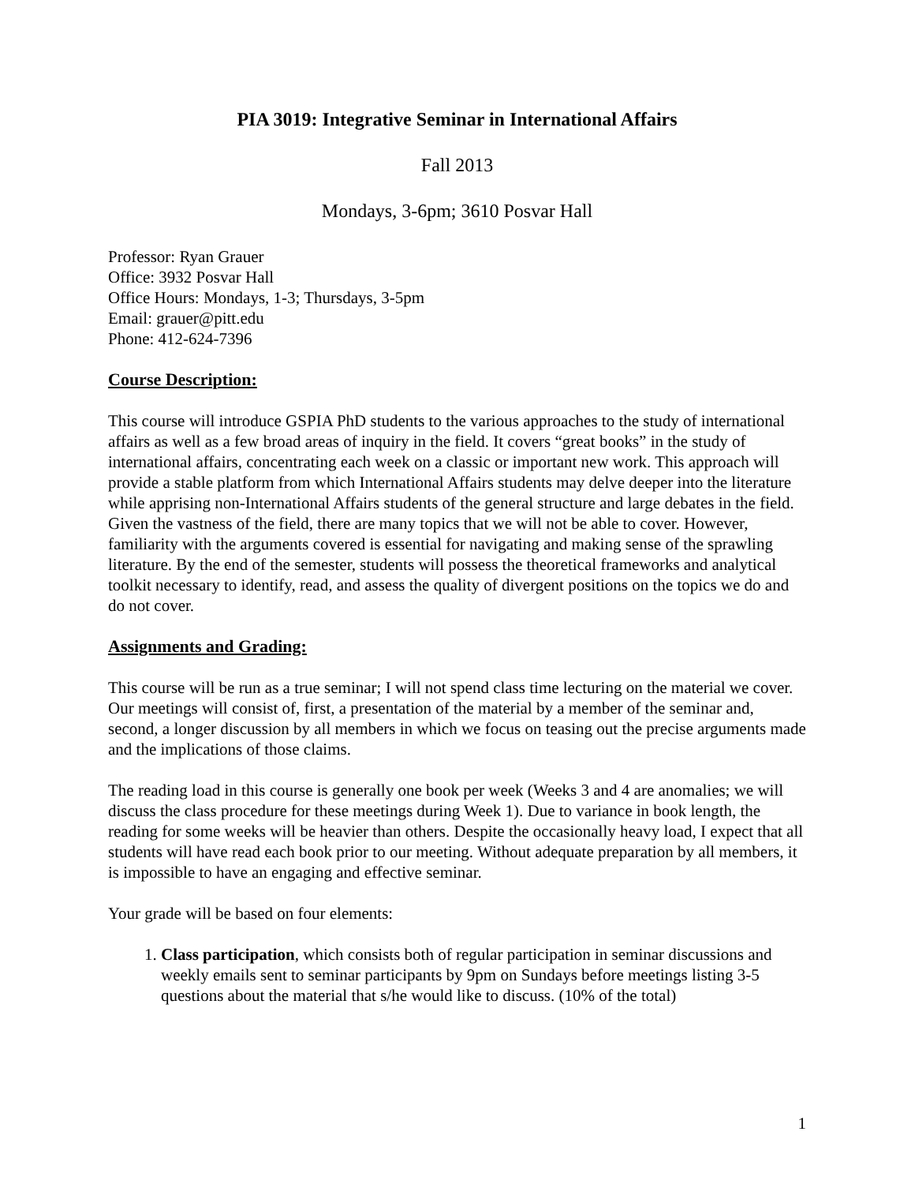PIA 3019: Integrative Seminar in International Affairs
Fall 2013
Mondays, 3-6pm; 3610 Posvar Hall
Professor: Ryan Grauer
Office: 3932 Posvar Hall
Office Hours: Mondays, 1-3; Thursdays, 3-5pm
Email: grauer@pitt.edu
Phone: 412-624-7396
Course Description:
This course will introduce GSPIA PhD students to the various approaches to the study of international affairs as well as a few broad areas of inquiry in the field. It covers “great books” in the study of international affairs, concentrating each week on a classic or important new work. This approach will provide a stable platform from which International Affairs students may delve deeper into the literature while apprising non-International Affairs students of the general structure and large debates in the field. Given the vastness of the field, there are many topics that we will not be able to cover. However, familiarity with the arguments covered is essential for navigating and making sense of the sprawling literature. By the end of the semester, students will possess the theoretical frameworks and analytical toolkit necessary to identify, read, and assess the quality of divergent positions on the topics we do and do not cover.
Assignments and Grading:
This course will be run as a true seminar; I will not spend class time lecturing on the material we cover. Our meetings will consist of, first, a presentation of the material by a member of the seminar and, second, a longer discussion by all members in which we focus on teasing out the precise arguments made and the implications of those claims.
The reading load in this course is generally one book per week (Weeks 3 and 4 are anomalies; we will discuss the class procedure for these meetings during Week 1). Due to variance in book length, the reading for some weeks will be heavier than others. Despite the occasionally heavy load, I expect that all students will have read each book prior to our meeting. Without adequate preparation by all members, it is impossible to have an engaging and effective seminar.
Your grade will be based on four elements:
1. Class participation, which consists both of regular participation in seminar discussions and weekly emails sent to seminar participants by 9pm on Sundays before meetings listing 3-5 questions about the material that s/he would like to discuss. (10% of the total)
1